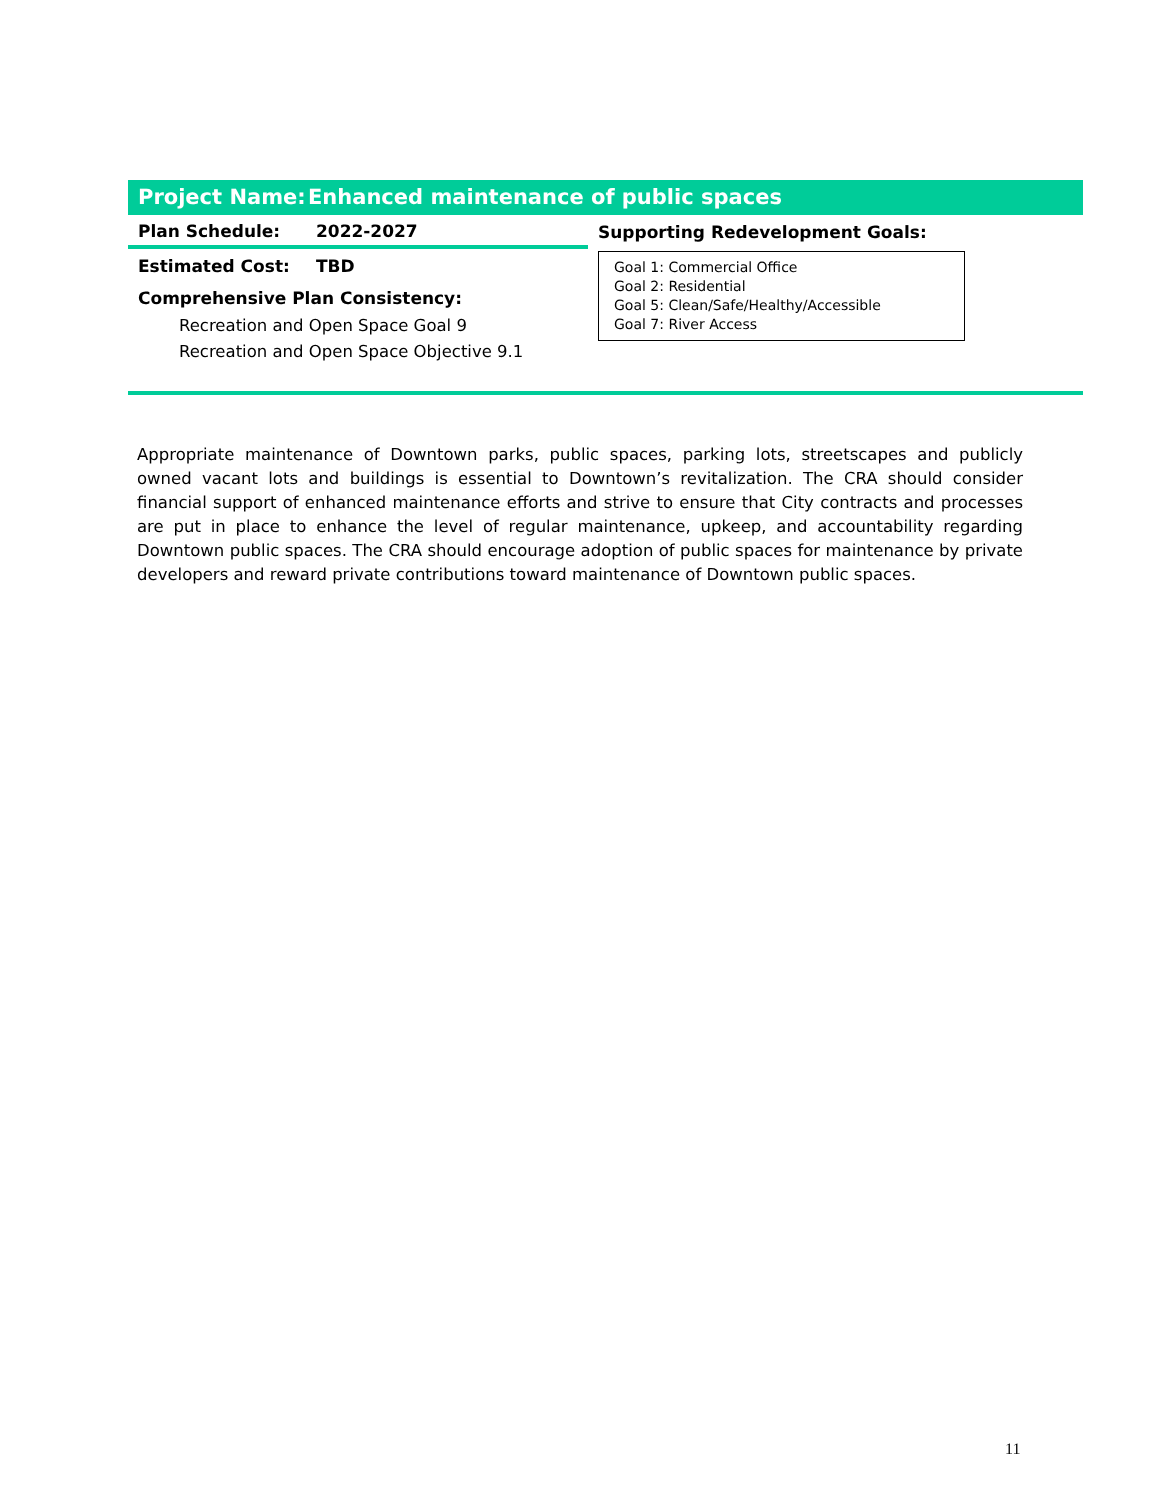Project Name: Enhanced maintenance of public spaces
| Plan Schedule: 2022-2027 Estimated Cost: TBD Comprehensive Plan Consistency: Recreation and Open Space Goal 9 Recreation and Open Space Objective 9.1 | Supporting Redevelopment Goals: Goal 1: Commercial Office Goal 2: Residential Goal 5: Clean/Safe/Healthy/Accessible Goal 7: River Access |
Appropriate maintenance of Downtown parks, public spaces, parking lots, streetscapes and publicly owned vacant lots and buildings is essential to Downtown’s revitalization. The CRA should consider financial support of enhanced maintenance efforts and strive to ensure that City contracts and processes are put in place to enhance the level of regular maintenance, upkeep, and accountability regarding Downtown public spaces. The CRA should encourage adoption of public spaces for maintenance by private developers and reward private contributions toward maintenance of Downtown public spaces.
11